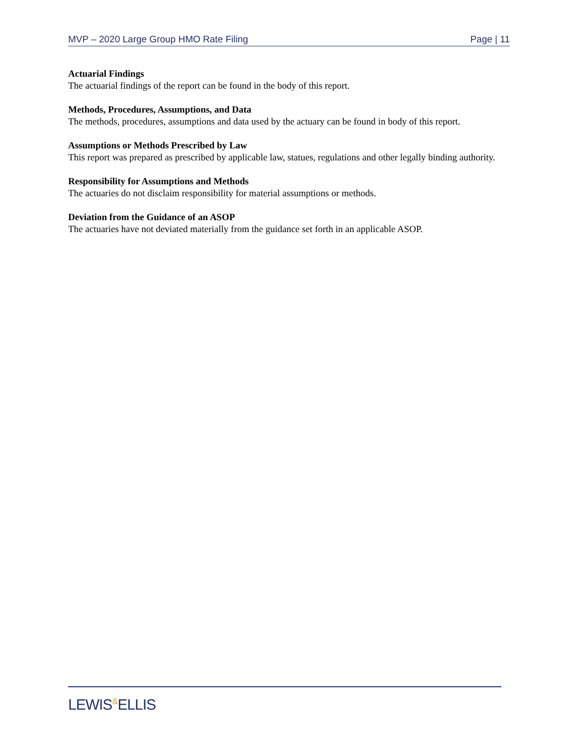MVP – 2020 Large Group HMO Rate Filing Page | 11
Actuarial Findings
The actuarial findings of the report can be found in the body of this report.
Methods, Procedures, Assumptions, and Data
The methods, procedures, assumptions and data used by the actuary can be found in body of this report.
Assumptions or Methods Prescribed by Law
This report was prepared as prescribed by applicable law, statues, regulations and other legally binding authority.
Responsibility for Assumptions and Methods
The actuaries do not disclaim responsibility for material assumptions or methods.
Deviation from the Guidance of an ASOP
The actuaries have not deviated materially from the guidance set forth in an applicable ASOP.
LEWIS&ELLIS